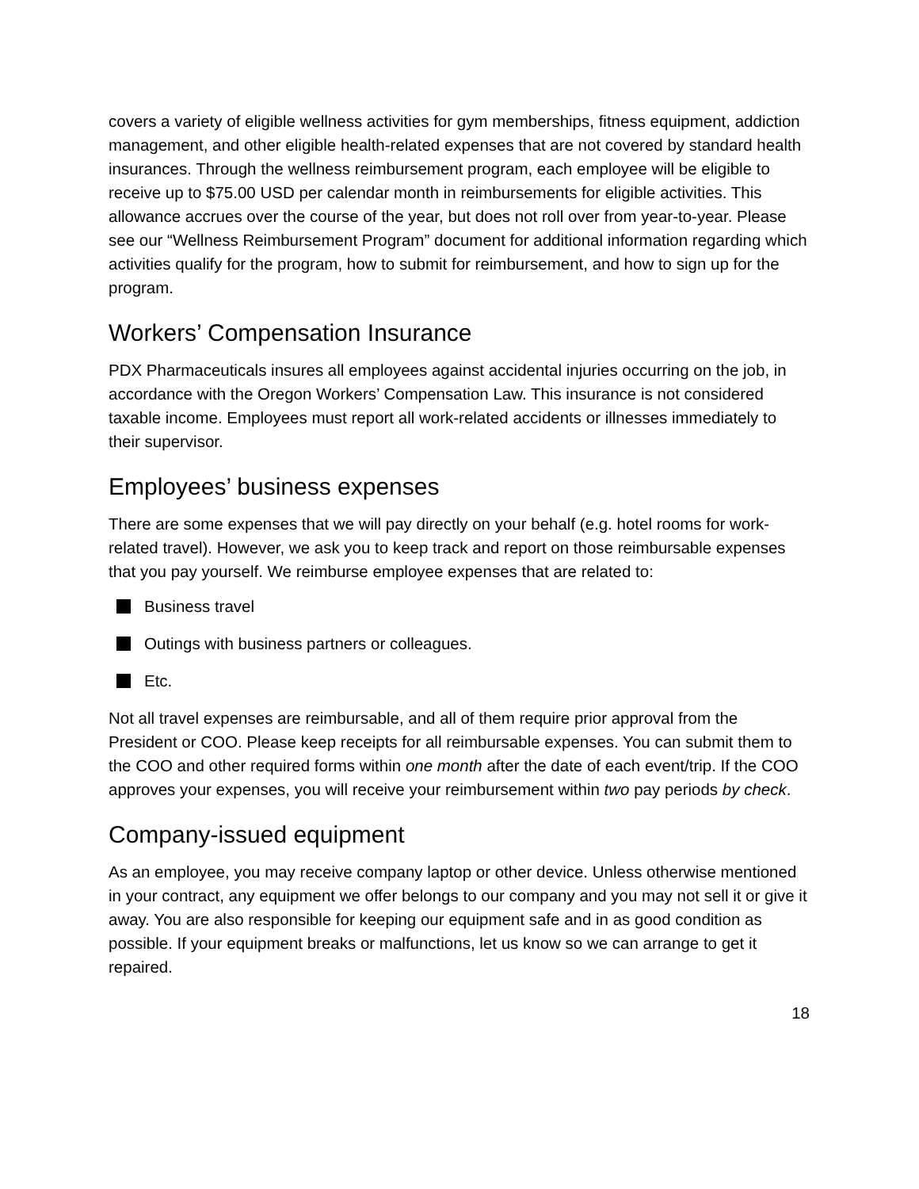covers a variety of eligible wellness activities for gym memberships, fitness equipment, addiction management, and other eligible health-related expenses that are not covered by standard health insurances. Through the wellness reimbursement program, each employee will be eligible to receive up to $75.00 USD per calendar month in reimbursements for eligible activities. This allowance accrues over the course of the year, but does not roll over from year-to-year. Please see our “Wellness Reimbursement Program” document for additional information regarding which activities qualify for the program, how to submit for reimbursement, and how to sign up for the program.
Workers’ Compensation Insurance
PDX Pharmaceuticals insures all employees against accidental injuries occurring on the job, in accordance with the Oregon Workers’ Compensation Law. This insurance is not considered taxable income. Employees must report all work-related accidents or illnesses immediately to their supervisor.
Employees’ business expenses
There are some expenses that we will pay directly on your behalf (e.g. hotel rooms for work-related travel). However, we ask you to keep track and report on those reimbursable expenses that you pay yourself. We reimburse employee expenses that are related to:
Business travel
Outings with business partners or colleagues.
Etc.
Not all travel expenses are reimbursable, and all of them require prior approval from the President or COO. Please keep receipts for all reimbursable expenses. You can submit them to the COO and other required forms within one month after the date of each event/trip. If the COO approves your expenses, you will receive your reimbursement within two pay periods by check.
Company-issued equipment
As an employee, you may receive company laptop or other device. Unless otherwise mentioned in your contract, any equipment we offer belongs to our company and you may not sell it or give it away. You are also responsible for keeping our equipment safe and in as good condition as possible. If your equipment breaks or malfunctions, let us know so we can arrange to get it repaired.
18